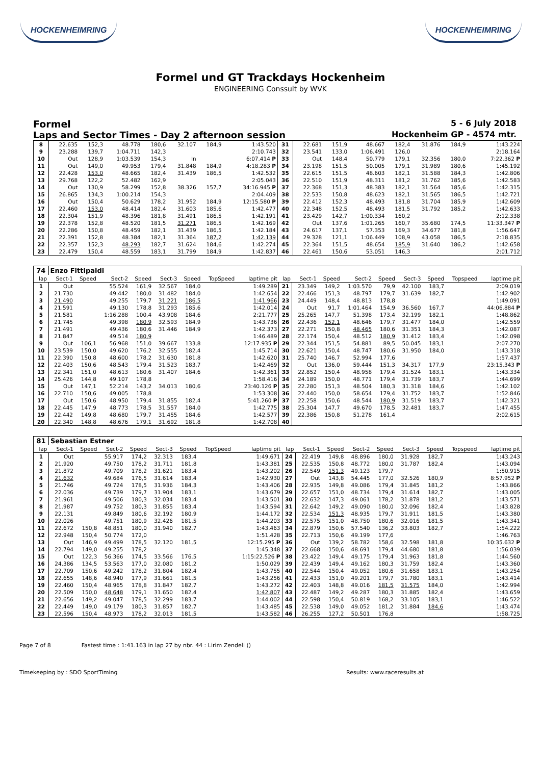HOCKENHEIMRING HOCKENHEIMRING
Formel und GT Trackdays Hockenheim
ENGINEERING Conssult by WVK
Formel
5 - 6 July 2018
Laps and Sector Times - Day 2 afternoon session
Hockenheim GP - 4574 mtr.
| 8 | 22.635 | 152,3 | 48.778 | 180,6 | 32.107 | 184,9 | | 1:43.520 | 31 | 22.681 | 151,9 | 48.667 | 182,4 | 31.876 | 184,9 | | 1:43.224 |
| 9 | 23.288 | 139,7 | 1:04.711 | 142,3 | | | | 2:10.743 | 32 | 23.541 | 133,0 | 1:06.491 | 126,0 | | | | 2:18.164 |
| 10 | Out | 128,9 | 1:03.539 | 154,3 | In | | | 6:07.414 P | 33 | Out | 148,4 | 50.779 | 179,1 | 32.356 | 180,0 | | 7:22.362 P |
| 11 | Out | 149,0 | 49.953 | 179,4 | 31.848 | 184,9 | | 4:18.283 P | 34 | 23.198 | 151,5 | 50.005 | 179,1 | 31.989 | 180,6 | | 1:45.192 |
| 12 | 22.428 | 153,0 | 48.665 | 182,4 | 31.439 | 186,5 | | 1:42.532 | 35 | 22.615 | 151,5 | 48.603 | 182,1 | 31.588 | 184,3 | | 1:42.806 |
| 13 | 29.768 | 122,2 | 52.482 | 162,9 | | | | 2:05.043 | 36 | 22.510 | 151,9 | 48.311 | 181,2 | 31.762 | 185,6 | | 1:42.583 |
| 14 | Out | 130,9 | 58.299 | 152,8 | 38.326 | 157,7 | | 34:16.945 P | 37 | 22.368 | 151,3 | 48.383 | 182,1 | 31.564 | 185,6 | | 1:42.315 |
| 15 | 26.865 | 134,3 | 1:00.214 | 154,3 | | | | 2:04.409 | 38 | 22.533 | 150,8 | 48.623 | 182,1 | 31.565 | 186,5 | | 1:42.721 |
| 16 | Out | 150,4 | 50.629 | 178,2 | 31.952 | 184,9 | | 12:15.580 P | 39 | 22.412 | 152,3 | 48.493 | 181,8 | 31.704 | 185,9 | | 1:42.609 |
| 17 | 22.460 | 153,0 | 48.414 | 182,4 | 31.603 | 185,6 | | 1:42.477 | 40 | 22.348 | 152,5 | 48.493 | 181,5 | 31.792 | 185,2 | | 1:42.633 |
| 18 | 22.304 | 151,9 | 48.396 | 181,8 | 31.491 | 186,5 | | 1:42.191 | 41 | 23.429 | 142,7 | 1:00.334 | 160,2 | | | | 2:12.338 |
| 19 | 22.378 | 152,8 | 48.520 | 181,5 | 31.271 | 186,5 | | 1:42.169 | 42 | Out | 137,6 | 1:01.265 | 160,7 | 35.680 | 174,5 | | 11:33.347 P |
| 20 | 22.286 | 150,8 | 48.459 | 182,1 | 31.439 | 186,5 | | 1:42.184 | 43 | 24.617 | 137,1 | 57.353 | 169,3 | 34.677 | 181,8 | | 1:56.647 |
| 21 | 22.391 | 152,8 | 48.384 | 182,1 | 31.364 | 187,2 | | 1:42.139 | 44 | 29.328 | 121,1 | 1:06.449 | 108,9 | 43.058 | 186,5 | | 2:18.835 |
| 22 | 22.357 | 152,3 | 48.293 | 182,7 | 31.624 | 184,6 | | 1:42.274 | 45 | 22.364 | 151,5 | 48.654 | 185,9 | 31.640 | 186,2 | | 1:42.658 |
| 23 | 22.479 | 150,4 | 48.559 | 183,1 | 31.799 | 184,9 | | 1:42.837 | 46 | 22.461 | 150,6 | 53.051 | 146,3 | | | | 2:01.712 |
| 74 | Enzo Fittipaldi | | | | | | | | | | | | | | | | |
| lap | Sect-1 | Speed | Sect-2 | Speed | Sect-3 | Speed | TopSpeed | laptime pit | lap | Sect-1 | Speed | Sect-2 | Speed | Sect-3 | Speed | Topspeed | laptime pit |
| 1 | Out | | 55.524 | 161,9 | 32.567 | 184,0 | | 1:49.289 | 21 | 23.349 | 149,2 | 1:03.570 | 79,9 | 42.100 | 183,7 | | 2:09.019 |
| 2 | 21.730 | | 49.442 | 180,0 | 31.482 | 184,0 | | 1:42.654 | 22 | 22.466 | 151,3 | 48.797 | 179,7 | 31.639 | 182,7 | | 1:42.902 |
| 3 | 21.490 | | 49.255 | 179,7 | 31.221 | 186,5 | | 1:41.966 | 23 | 24.449 | 148,4 | 48.813 | 178,8 | | | | 1:49.091 |
| 4 | 21.591 | | 49.130 | 178,8 | 31.293 | 185,6 | | 1:42.014 | 24 | Out | 91,7 | 1:01.464 | 154,9 | 36.560 | 167,7 | | 44:06.884 P |
| 5 | 21.581 | | 1:16.288 | 100,4 | 43.908 | 184,6 | | 2:21.777 | 25 | 25.265 | 147,7 | 51.398 | 173,4 | 32.199 | 182,1 | | 1:48.862 |
| 6 | 21.745 | | 49.398 | 180,9 | 32.593 | 184,9 | | 1:43.736 | 26 | 22.436 | 152,1 | 48.646 | 179,7 | 31.477 | 184,0 | | 1:42.559 |
| 7 | 21.491 | | 49.436 | 180,6 | 31.446 | 184,9 | | 1:42.373 | 27 | 22.271 | 150,8 | 48.465 | 180,6 | 31.351 | 184,3 | | 1:42.087 |
| 8 | 21.847 | | 49.514 | 180,9 | | | | 1:46.489 | 28 | 22.174 | 150,4 | 48.512 | 180,9 | 31.412 | 183,4 | | 1:42.098 |
| 9 | Out | 106,1 | 56.968 | 151,0 | 39.667 | 133,8 | | 12:17.935 P | 29 | 22.344 | 151,5 | 54.881 | 89,5 | 50.045 | 183,1 | | 2:07.270 |
| 10 | 23.539 | 150,0 | 49.620 | 176,2 | 32.555 | 182,4 | | 1:45.714 | 30 | 22.621 | 150,4 | 48.747 | 180,6 | 31.950 | 184,0 | | 1:43.318 |
| 11 | 22.390 | 150,8 | 48.600 | 178,2 | 31.630 | 181,8 | | 1:42.620 | 31 | 25.740 | 146,7 | 52.994 | 177,6 | | | | 1:57.437 |
| 12 | 22.403 | 150,6 | 48.543 | 179,4 | 31.523 | 183,7 | | 1:42.469 | 32 | Out | 136,0 | 59.444 | 151,3 | 34.317 | 177,9 | | 23:15.343 P |
| 13 | 22.341 | 151,0 | 48.613 | 180,6 | 31.407 | 184,6 | | 1:42.361 | 33 | 22.852 | 150,4 | 48.958 | 179,4 | 31.524 | 183,1 | | 1:43.334 |
| 14 | 25.426 | 144,8 | 49.107 | 178,8 | | | | 1:58.416 | 34 | 24.189 | 150,0 | 48.771 | 179,4 | 31.739 | 183,7 | | 1:44.699 |
| 15 | Out | 147,1 | 52.214 | 143,2 | 34.013 | 180,6 | | 23:40.126 P | 35 | 22.280 | 151,3 | 48.504 | 180,3 | 31.318 | 184,6 | | 1:42.102 |
| 16 | 22.710 | 150,6 | 49.005 | 178,8 | | | | 1:53.308 | 36 | 22.440 | 150,0 | 58.654 | 179,4 | 31.752 | 183,7 | | 1:52.846 |
| 17 | Out | 150,6 | 48.950 | 179,4 | 31.855 | 182,4 | | 5:41.260 P | 37 | 22.258 | 150,6 | 48.544 | 180,9 | 31.519 | 183,7 | | 1:42.321 |
| 18 | 22.445 | 147,9 | 48.773 | 178,5 | 31.557 | 184,0 | | 1:42.775 | 38 | 25.304 | 147,7 | 49.670 | 178,5 | 32.481 | 183,7 | | 1:47.455 |
| 19 | 22.442 | 149,8 | 48.680 | 179,7 | 31.455 | 184,6 | | 1:42.577 | 39 | 22.386 | 150,8 | 51.278 | 161,4 | | | | 2:02.615 |
| 20 | 22.340 | 148,8 | 48.676 | 179,1 | 31.692 | 181,8 | | 1:42.708 | 40 | | | | | | | | |
| 81 | Sebastian Estner | | | | | | | | | | | | | | | | |
| lap | Sect-1 | Speed | Sect-2 | Speed | Sect-3 | Speed | TopSpeed | laptime pit | lap | Sect-1 | Speed | Sect-2 | Speed | Sect-3 | Speed | Topspeed | laptime pit |
| 1 | Out | | 55.917 | 174,2 | 32.313 | 183,4 | | 1:49.671 | 24 | 22.419 | 149,8 | 48.896 | 180,0 | 31.928 | 182,7 | | 1:43.243 |
| 2 | 21.920 | | 49.750 | 178,2 | 31.711 | 181,8 | | 1:43.381 | 25 | 22.535 | 150,8 | 48.772 | 180,0 | 31.787 | 182,4 | | 1:43.094 |
| 3 | 21.872 | | 49.709 | 178,2 | 31.621 | 183,4 | | 1:43.202 | 26 | 22.549 | 151,3 | 49.123 | 179,7 | | | | 1:50.915 |
| 4 | 21.632 | | 49.684 | 176,5 | 31.614 | 183,4 | | 1:42.930 | 27 | Out | 143,8 | 54.445 | 177,0 | 32.526 | 180,9 | | 8:57.952 P |
| 5 | 21.746 | | 49.724 | 178,5 | 31.936 | 184,3 | | 1:43.406 | 28 | 22.935 | 149,8 | 49.086 | 179,4 | 31.845 | 181,2 | | 1:43.866 |
| 6 | 22.036 | | 49.739 | 179,7 | 31.904 | 183,1 | | 1:43.679 | 29 | 22.657 | 151,0 | 48.734 | 179,4 | 31.614 | 182,7 | | 1:43.005 |
| 7 | 21.961 | | 49.506 | 180,3 | 32.034 | 183,4 | | 1:43.501 | 30 | 22.632 | 147,3 | 49.061 | 178,2 | 31.878 | 181,2 | | 1:43.571 |
| 8 | 21.987 | | 49.752 | 180,3 | 31.855 | 183,4 | | 1:43.594 | 31 | 22.642 | 149,2 | 49.090 | 180,0 | 32.096 | 182,4 | | 1:43.828 |
| 9 | 22.131 | | 49.849 | 180,6 | 32.192 | 180,9 | | 1:44.172 | 32 | 22.534 | 151,3 | 48.935 | 179,7 | 31.911 | 181,5 | | 1:43.380 |
| 10 | 22.026 | | 49.751 | 180,9 | 32.426 | 181,5 | | 1:44.203 | 33 | 22.575 | 151,0 | 48.750 | 180,6 | 32.016 | 181,5 | | 1:43.341 |
| 11 | 22.672 | 150,8 | 48.851 | 180,0 | 31.940 | 182,7 | | 1:43.463 | 34 | 22.879 | 150,6 | 57.540 | 136,2 | 33.803 | 182,7 | | 1:54.222 |
| 12 | 22.948 | 150,4 | 50.774 | 172,0 | | | | 1:51.428 | 35 | 22.713 | 150,6 | 49.199 | 177,6 | | | | 1:46.763 |
| 13 | Out | 146,9 | 49.499 | 178,5 | 32.120 | 181,5 | | 12:15.295 P | 36 | Out | 139,2 | 58.782 | 158,6 | 32.598 | 181,8 | | 10:35.632 P |
| 14 | 22.794 | 149,0 | 49.255 | 178,2 | | | | 1:45.348 | 37 | 22.668 | 150,6 | 48.691 | 179,4 | 44.680 | 181,8 | | 1:56.039 |
| 15 | Out | 122,3 | 56.366 | 174,5 | 33.566 | 176,5 | | 1:15:22.526 P | 38 | 23.422 | 149,4 | 49.175 | 179,4 | 31.963 | 181,8 | | 1:44.560 |
| 16 | 24.386 | 134,5 | 53.563 | 177,0 | 32.080 | 181,2 | | 1:50.029 | 39 | 22.439 | 149,4 | 49.162 | 180,3 | 31.759 | 182,4 | | 1:43.360 |
| 17 | 22.709 | 150,6 | 49.242 | 178,2 | 31.804 | 182,4 | | 1:43.755 | 40 | 22.544 | 150,4 | 49.052 | 180,6 | 31.658 | 183,1 | | 1:43.254 |
| 18 | 22.655 | 148,6 | 48.940 | 177,9 | 31.661 | 181,5 | | 1:43.256 | 41 | 22.433 | 151,0 | 49.201 | 179,7 | 31.780 | 183,1 | | 1:43.414 |
| 19 | 22.460 | 150,4 | 48.965 | 178,8 | 31.847 | 182,7 | | 1:43.272 | 42 | 22.403 | 148,8 | 49.016 | 181,5 | 31.575 | 184,0 | | 1:42.994 |
| 20 | 22.509 | 150,0 | 48.648 | 179,1 | 31.650 | 182,4 | | 1:42.807 | 43 | 22.487 | 149,2 | 49.287 | 180,3 | 31.885 | 182,4 | | 1:43.659 |
| 21 | 22.656 | 149,2 | 49.047 | 178,5 | 32.299 | 183,7 | | 1:44.002 | 44 | 22.598 | 150,4 | 50.819 | 168,2 | 33.105 | 183,1 | | 1:46.522 |
| 22 | 22.449 | 149,0 | 49.179 | 180,3 | 31.857 | 182,7 | | 1:43.485 | 45 | 22.538 | 149,0 | 49.052 | 181,2 | 31.884 | 184,6 | | 1:43.474 |
| 23 | 22.596 | 150,4 | 48.973 | 178,2 | 32.013 | 181,5 | | 1:43.582 | 46 | 26.255 | 127,2 | 50.501 | 176,8 | | | | 1:58.725 |
Page 7 of 8 Fastest time : 1:41.163 in lap 27 by nbr. 44 : Lirim Zendeli ()
Timekeeping by : SDO SportTiming Results: www.raceresults.at